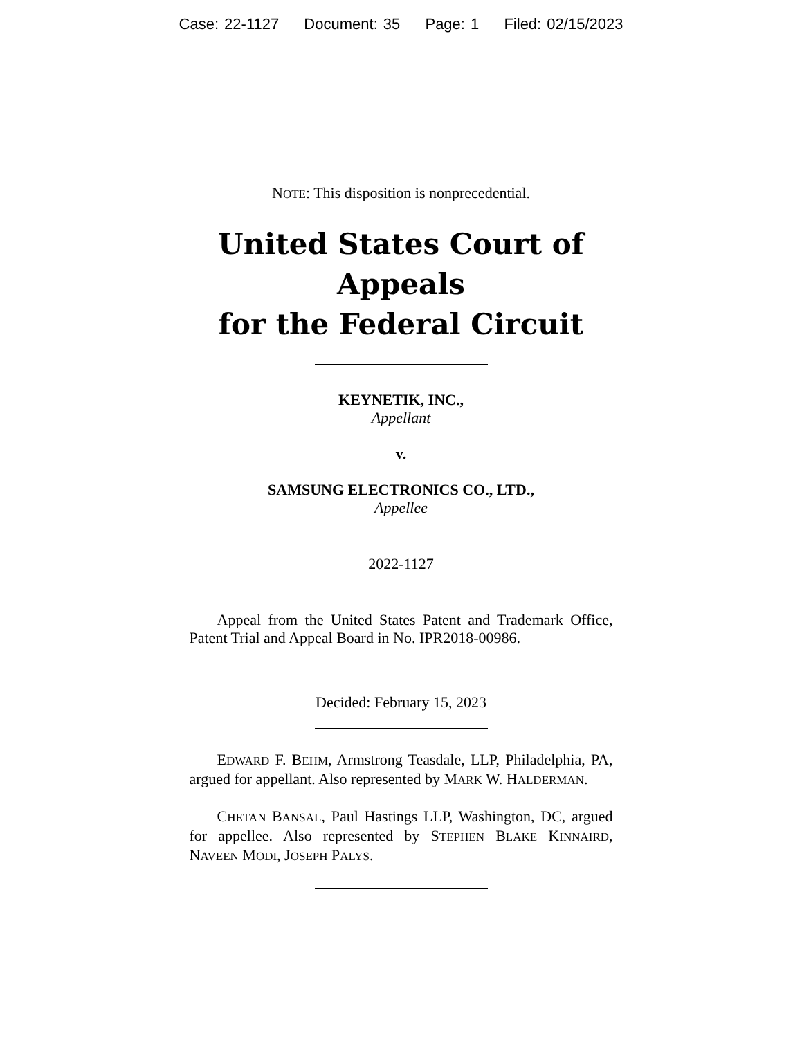Case: 22-1127 Document: 35 Page: 1 Filed: 02/15/2023
NOTE: This disposition is nonprecedential.
United States Court of Appeals
for the Federal Circuit
KEYNETIK, INC.,
Appellant
v.
SAMSUNG ELECTRONICS CO., LTD.,
Appellee
2022-1127
Appeal from the United States Patent and Trademark Office, Patent Trial and Appeal Board in No. IPR2018-00986.
Decided: February 15, 2023
EDWARD F. BEHM, Armstrong Teasdale, LLP, Philadelphia, PA, argued for appellant. Also represented by MARK W. HALDERMAN.
CHETAN BANSAL, Paul Hastings LLP, Washington, DC, argued for appellee. Also represented by STEPHEN BLAKE KINNAIRD, NAVEEN MODI, JOSEPH PALYS.